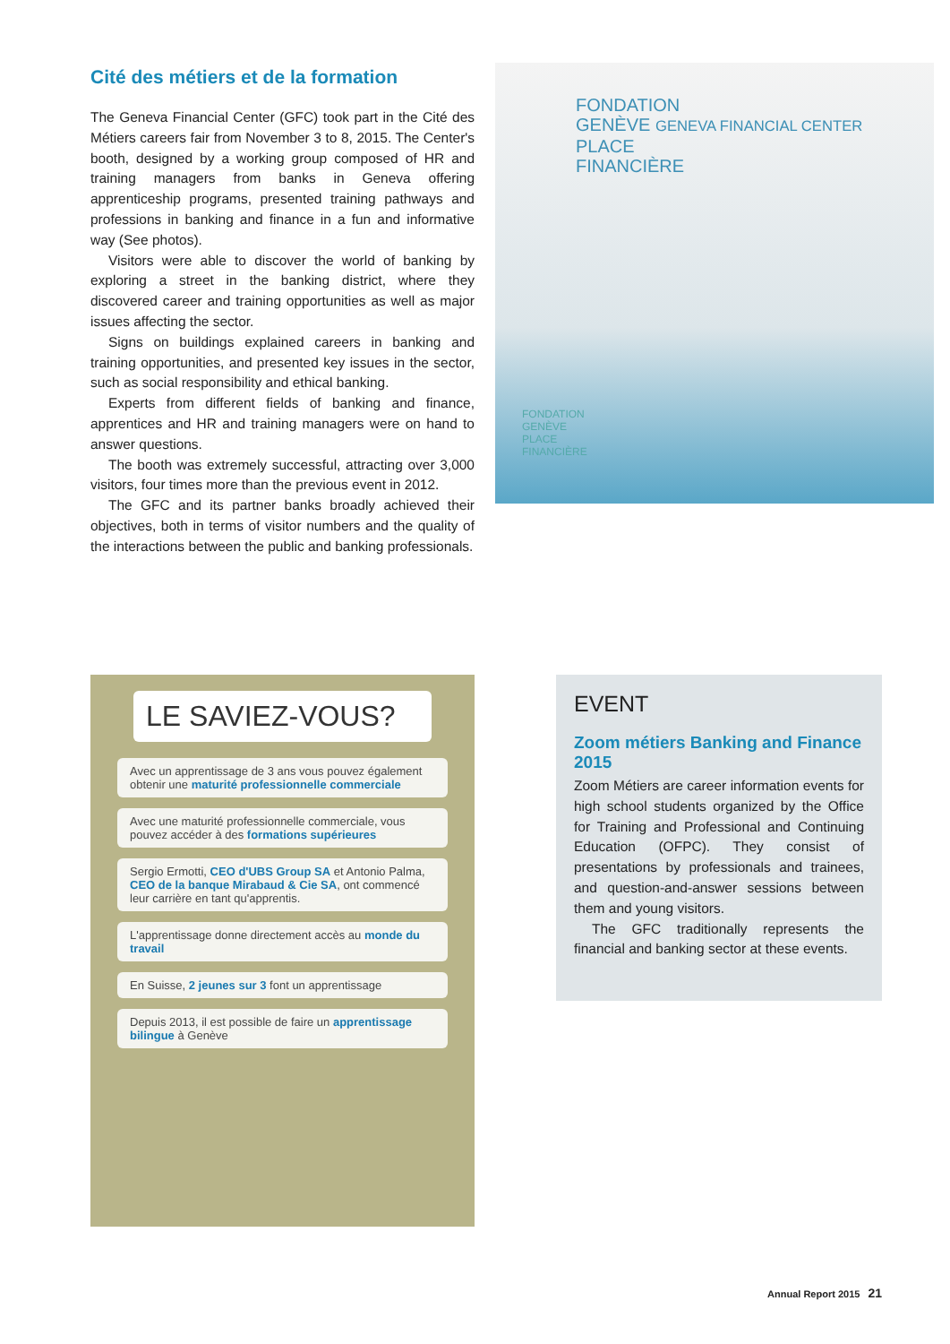Cité des métiers et de la formation
The Geneva Financial Center (GFC) took part in the Cité des Métiers careers fair from November 3 to 8, 2015. The Center's booth, designed by a working group composed of HR and training managers from banks in Geneva offering apprenticeship programs, presented training pathways and professions in banking and finance in a fun and informative way (See photos).
Visitors were able to discover the world of banking by exploring a street in the banking district, where they discovered career and training opportunities as well as major issues affecting the sector.
Signs on buildings explained careers in banking and training opportunities, and presented key issues in the sector, such as social responsibility and ethical banking.
Experts from different fields of banking and finance, apprentices and HR and training managers were on hand to answer questions.
The booth was extremely successful, attracting over 3,000 visitors, four times more than the previous event in 2012.
The GFC and its partner banks broadly achieved their objectives, both in terms of visitor numbers and the quality of the interactions between the public and banking professionals.
FONDATION
GENÈVE GENEVA FINANCIAL CENTER
PLACE
FINANCIÈRE
FONDATION
GENÈVE
PLACE
FINANCIÈRE
LE SAVIEZ-VOUS?
Avec un apprentissage de 3 ans vous pouvez également obtenir une maturité professionnelle commerciale
Avec une maturité professionnelle commerciale, vous pouvez accéder à des formations supérieures
Sergio Ermotti, CEO d'UBS Group SA et Antonio Palma, CEO de la banque Mirabaud & Cie SA, ont commencé leur carrière en tant qu'apprentis.
L'apprentissage donne directement accès au monde du travail
En Suisse, 2 jeunes sur 3 font un apprentissage
Depuis 2013, il est possible de faire un apprentissage bilingue à Genève
EVENT
Zoom métiers Banking and Finance 2015
Zoom Métiers are career information events for high school students organized by the Office for Training and Professional and Continuing Education (OFPC). They consist of presentations by professionals and trainees, and question-and-answer sessions between them and young visitors.
The GFC traditionally represents the financial and banking sector at these events.
Annual Report 2015 21